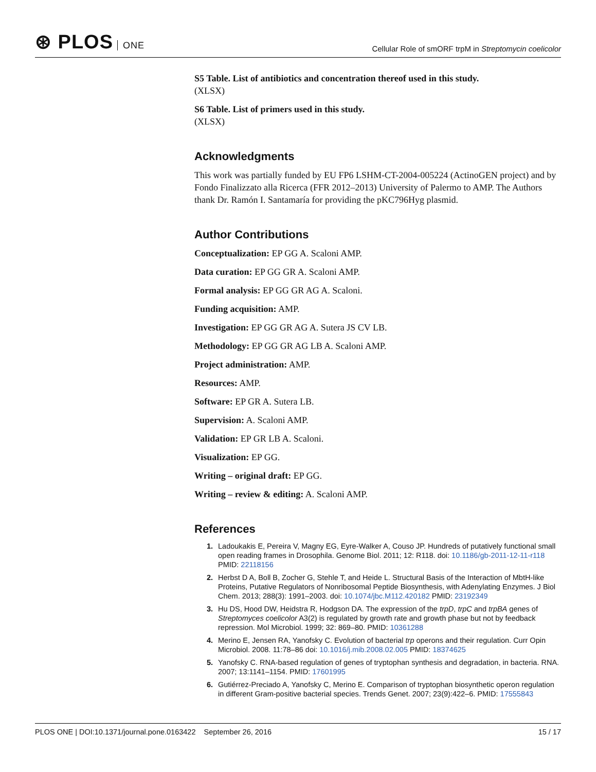⊛ PLOS ONE
Cellular Role of smORF trpM in Streptomycin coelicolor
S5 Table. List of antibiotics and concentration thereof used in this study.
(XLSX)
S6 Table. List of primers used in this study.
(XLSX)
Acknowledgments
This work was partially funded by EU FP6 LSHM-CT-2004-005224 (ActinoGEN project) and by Fondo Finalizzato alla Ricerca (FFR 2012–2013) University of Palermo to AMP. The Authors thank Dr. Ramón I. Santamaría for providing the pKC796Hyg plasmid.
Author Contributions
Conceptualization: EP GG A. Scaloni AMP.
Data curation: EP GG GR A. Scaloni AMP.
Formal analysis: EP GG GR AG A. Scaloni.
Funding acquisition: AMP.
Investigation: EP GG GR AG A. Sutera JS CV LB.
Methodology: EP GG GR AG LB A. Scaloni AMP.
Project administration: AMP.
Resources: AMP.
Software: EP GR A. Sutera LB.
Supervision: A. Scaloni AMP.
Validation: EP GR LB A. Scaloni.
Visualization: EP GG.
Writing – original draft: EP GG.
Writing – review & editing: A. Scaloni AMP.
References
Ladoukakis E, Pereira V, Magny EG, Eyre-Walker A, Couso JP. Hundreds of putatively functional small open reading frames in Drosophila. Genome Biol. 2011; 12: R118. doi: 10.1186/gb-2011-12-11-r118 PMID: 22118156
Herbst D A, Boll B, Zocher G, Stehle T, and Heide L. Structural Basis of the Interaction of MbtH-like Proteins, Putative Regulators of Nonribosomal Peptide Biosynthesis, with Adenylating Enzymes. J Biol Chem. 2013; 288(3): 1991–2003. doi: 10.1074/jbc.M112.420182 PMID: 23192349
Hu DS, Hood DW, Heidstra R, Hodgson DA. The expression of the trpD, trpC and trpBA genes of Streptomyces coelicolor A3(2) is regulated by growth rate and growth phase but not by feedback repression. Mol Microbiol. 1999; 32: 869–80. PMID: 10361288
Merino E, Jensen RA, Yanofsky C. Evolution of bacterial trp operons and their regulation. Curr Opin Microbiol. 2008. 11:78–86 doi: 10.1016/j.mib.2008.02.005 PMID: 18374625
Yanofsky C. RNA-based regulation of genes of tryptophan synthesis and degradation, in bacteria. RNA. 2007; 13:1141–1154. PMID: 17601995
Gutiérrez-Preciado A, Yanofsky C, Merino E. Comparison of tryptophan biosynthetic operon regulation in different Gram-positive bacterial species. Trends Genet. 2007; 23(9):422–6. PMID: 17555843
PLOS ONE | DOI:10.1371/journal.pone.0163422 September 26, 2016 15 / 17